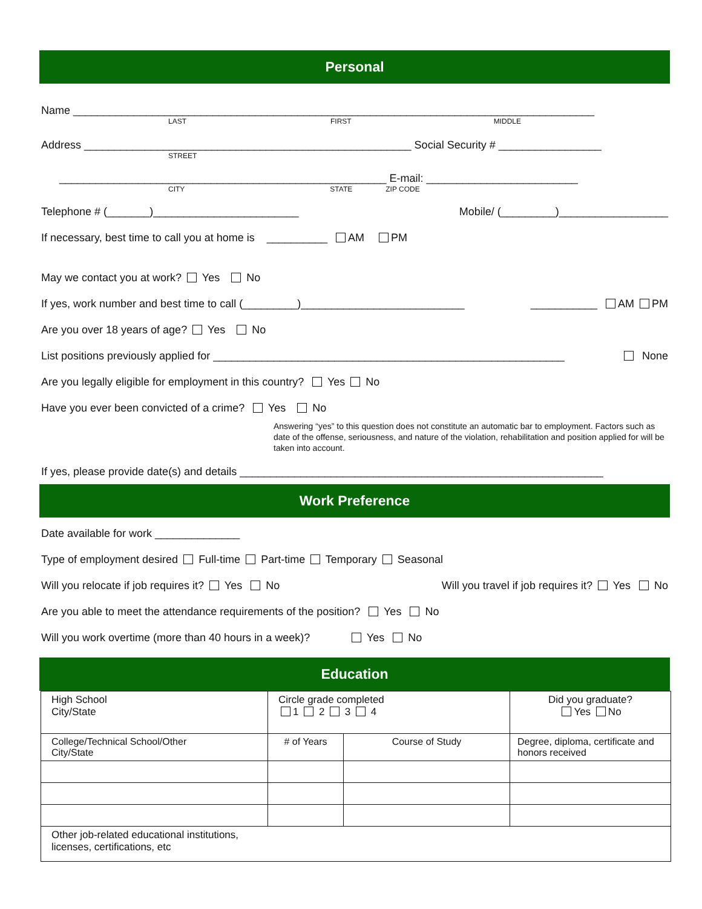Personal
Name ______________________________________________________________________________________
LAST FIRST MIDDLE
Address ______________________________________________________ Social Security # _________________
STREET
______________________________________________________ E-mail: _________________________
CITY STATE ZIP CODE
Telephone # (_______)________________________ Mobile/ (_________)__________________
If necessary, best time to call you at home is __________ AM PM
May we contact you at work? Yes No
If yes, work number and best time to call (_________)___________________________ ___________ AM PM
Are you over 18 years of age? Yes No
List positions previously applied for __________________________________________________________ None
Are you legally eligible for employment in this country? Yes No
Have you ever been convicted of a crime? Yes No
Answering “yes” to this question does not constitute an automatic bar to employment. Factors such as date of the offense, seriousness, and nature of the violation, rehabilitation and position applied for will be taken into account.
If yes, please provide date(s) and details ____________________________________________________________
Work Preference
Date available for work ______________
Type of employment desired Full-time Part-time Temporary Seasonal
Will you relocate if job requires it? Yes No Will you travel if job requires it? Yes No
Are you able to meet the attendance requirements of the position? Yes No
Will you work overtime (more than 40 hours in a week)? Yes No
Education
| High School City/State | Circle grade completed 1 2 3 4 | | Did you graduate? Yes No |
| College/Technical School/Other City/State | # of Years | Course of Study | Degree, diploma, certificate and honors received |
| Other job-related educational institutions, licenses, certifications, etc | | | |